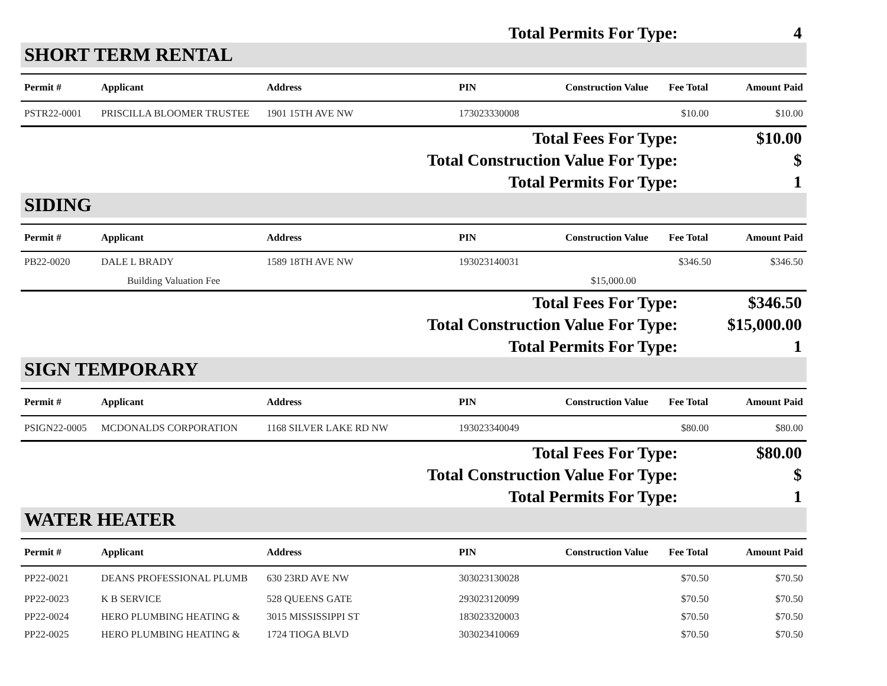| Total Permits For Type: | 4 |
SHORT TERM RENTAL
| Permit # | Applicant | Address | PIN | Construction Value | Fee Total | Amount Paid |
| --- | --- | --- | --- | --- | --- | --- |
| PSTR22-0001 | PRISCILLA BLOOMER TRUSTEE | 1901 15TH AVE NW | 173023330008 | | $10.00 | $10.00 |
| Total Fees For Type: | $10.00 |
| Total Construction Value For Type: | $ |
| Total Permits For Type: | 1 |
SIDING
| Permit # | Applicant | Address | PIN | Construction Value | Fee Total | Amount Paid |
| --- | --- | --- | --- | --- | --- | --- |
| PB22-0020 | DALE L BRADY | 1589 18TH AVE NW | 193023140031 | | $346.50 | $346.50 |
| | Building Valuation Fee | | | $15,000.00 | | |
| Total Fees For Type: | $346.50 |
| Total Construction Value For Type: | $15,000.00 |
| Total Permits For Type: | 1 |
SIGN TEMPORARY
| Permit # | Applicant | Address | PIN | Construction Value | Fee Total | Amount Paid |
| --- | --- | --- | --- | --- | --- | --- |
| PSIGN22-0005 | MCDONALDS CORPORATION | 1168 SILVER LAKE RD NW | 193023340049 | | $80.00 | $80.00 |
| Total Fees For Type: | $80.00 |
| Total Construction Value For Type: | $ |
| Total Permits For Type: | 1 |
WATER HEATER
| Permit # | Applicant | Address | PIN | Construction Value | Fee Total | Amount Paid |
| --- | --- | --- | --- | --- | --- | --- |
| PP22-0021 | DEANS PROFESSIONAL PLUMB | 630 23RD AVE NW | 303023130028 | | $70.50 | $70.50 |
| PP22-0023 | K B SERVICE | 528 QUEENS GATE | 293023120099 | | $70.50 | $70.50 |
| PP22-0024 | HERO PLUMBING HEATING & | 3015 MISSISSIPPI ST | 183023320003 | | $70.50 | $70.50 |
| PP22-0025 | HERO PLUMBING HEATING & | 1724 TIOGA BLVD | 303023410069 | | $70.50 | $70.50 |